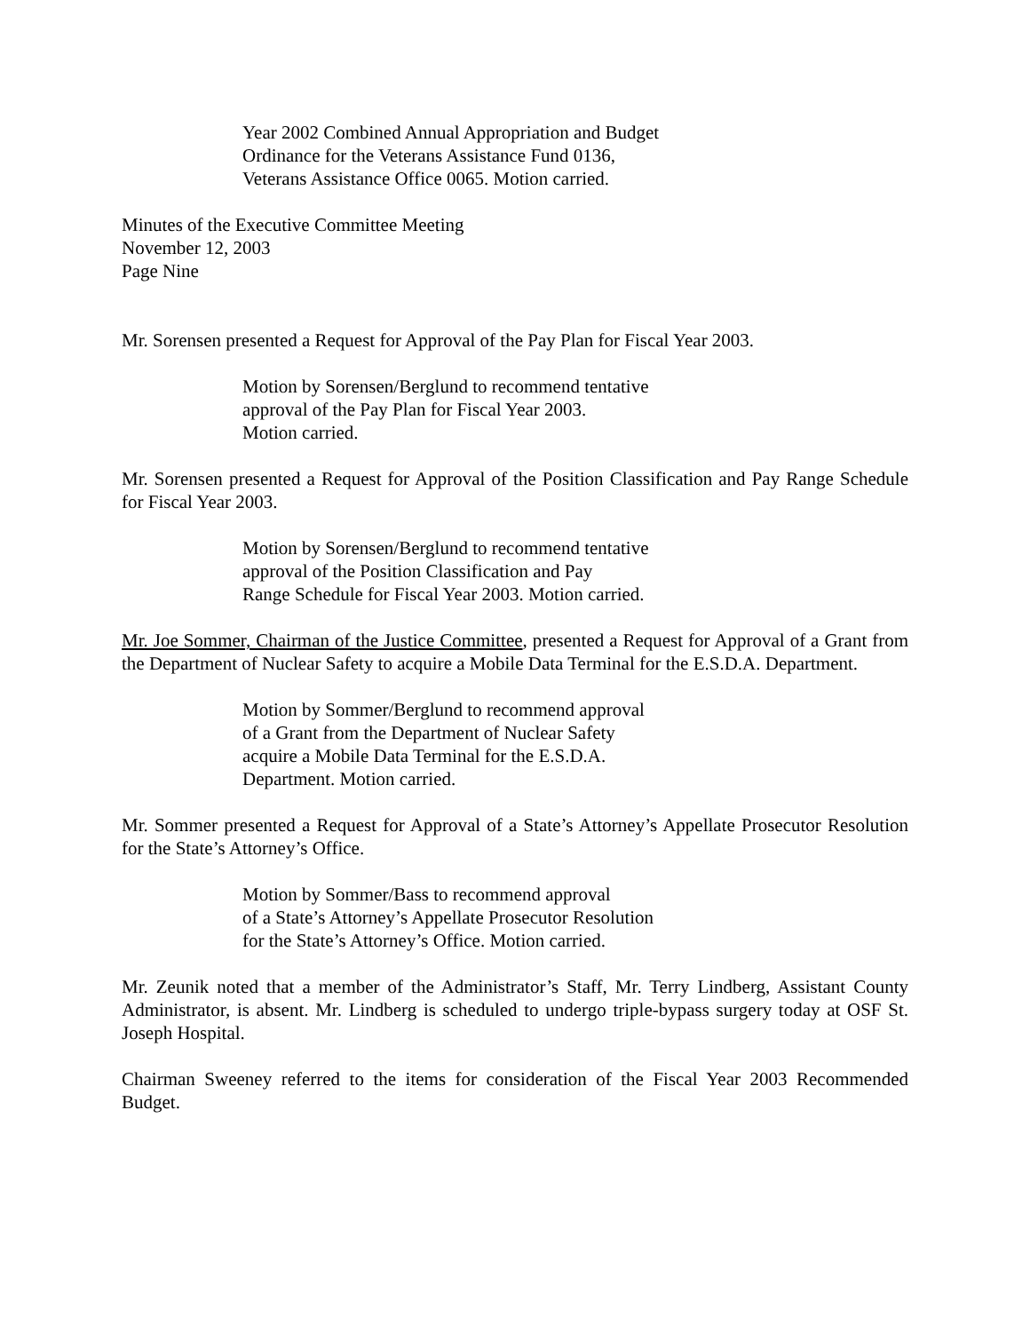Year 2002 Combined Annual Appropriation and Budget
Ordinance for the Veterans Assistance Fund 0136,
Veterans Assistance Office 0065. Motion carried.
Minutes of the Executive Committee Meeting
November 12, 2003
Page Nine
Mr. Sorensen presented a Request for Approval of the Pay Plan for Fiscal Year 2003.
Motion by Sorensen/Berglund to recommend tentative
approval of the Pay Plan for Fiscal Year 2003.
Motion carried.
Mr. Sorensen presented a Request for Approval of the Position Classification and Pay Range Schedule for Fiscal Year 2003.
Motion by Sorensen/Berglund to recommend tentative
approval of the Position Classification and Pay
Range Schedule for Fiscal Year 2003. Motion carried.
Mr. Joe Sommer, Chairman of the Justice Committee, presented a Request for Approval of a Grant from the Department of Nuclear Safety to acquire a Mobile Data Terminal for the E.S.D.A. Department.
Motion by Sommer/Berglund to recommend approval
of a Grant from the Department of Nuclear Safety
acquire a Mobile Data Terminal for the E.S.D.A.
Department. Motion carried.
Mr. Sommer presented a Request for Approval of a State’s Attorney’s Appellate Prosecutor Resolution for the State’s Attorney’s Office.
Motion by Sommer/Bass to recommend approval
of a State’s Attorney’s Appellate Prosecutor Resolution
for the State’s Attorney’s Office. Motion carried.
Mr. Zeunik noted that a member of the Administrator’s Staff, Mr. Terry Lindberg, Assistant County Administrator, is absent. Mr. Lindberg is scheduled to undergo triple-bypass surgery today at OSF St. Joseph Hospital.
Chairman Sweeney referred to the items for consideration of the Fiscal Year 2003 Recommended Budget.